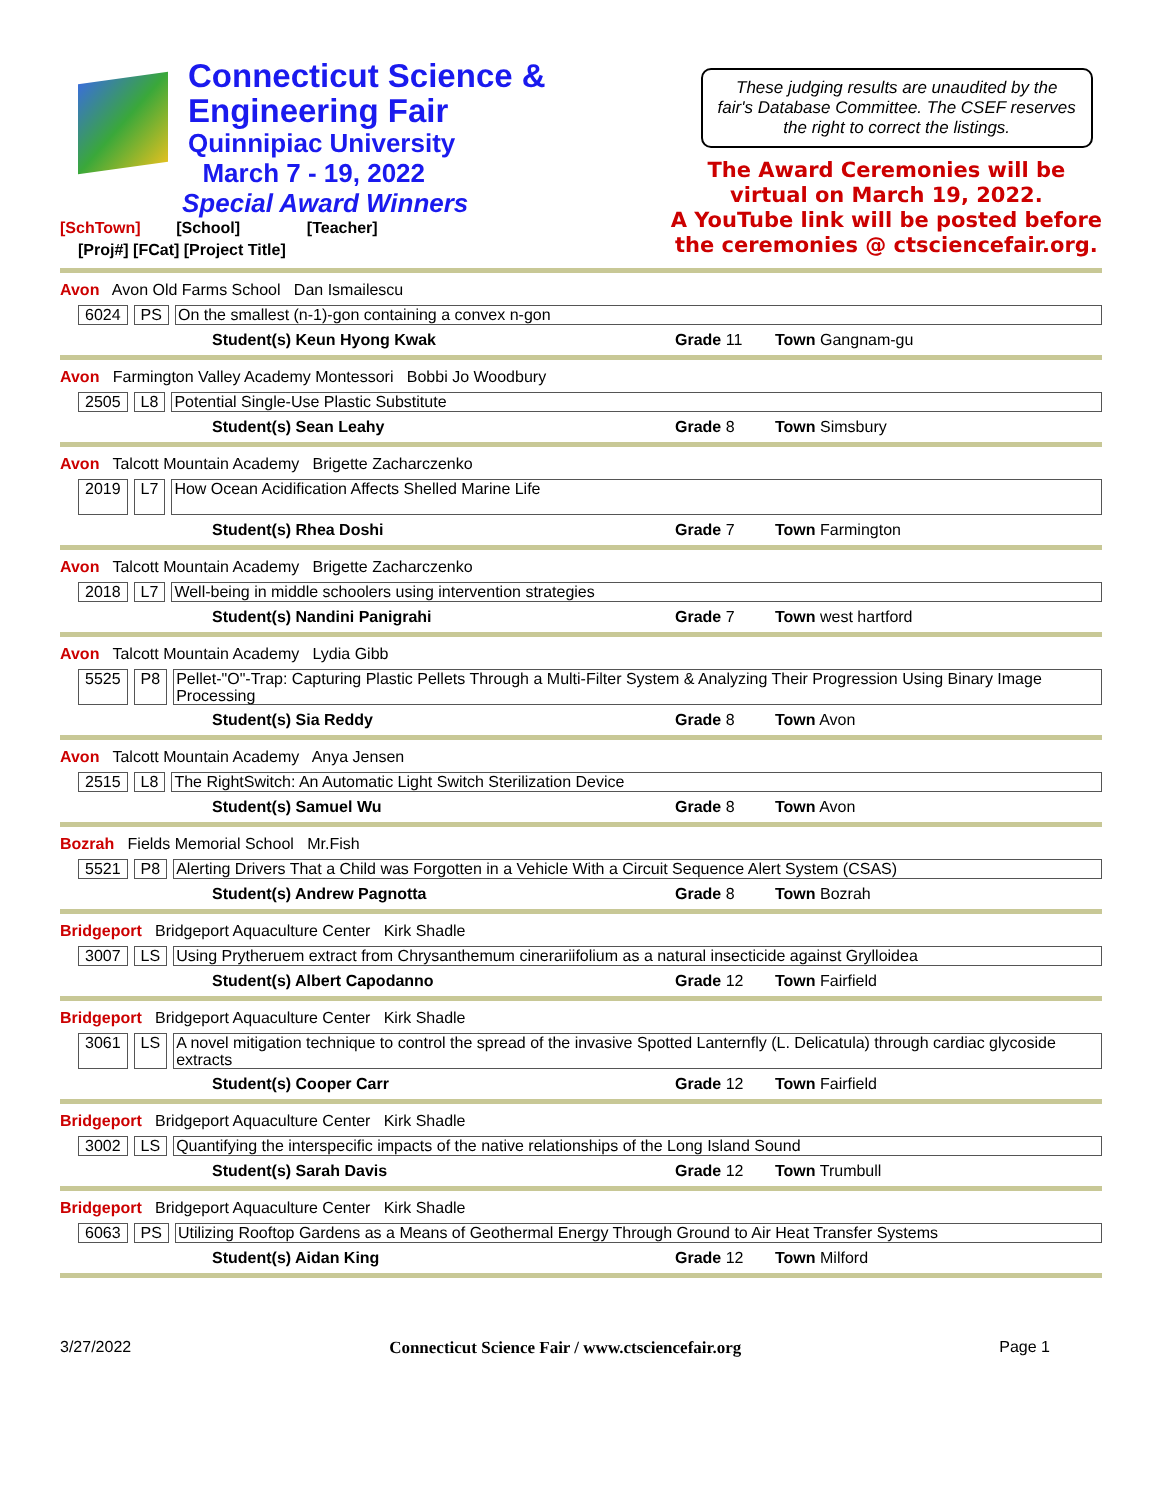Connecticut Science &
Engineering Fair
Quinnipiac University
March 7 - 19, 2022
Special Award Winners
[SchTown] [School] [Teacher]
[Proj#] [FCat] [Project Title]
These judging results are unaudited by the fair's Database Committee. The CSEF reserves the right to correct the listings.
The Award Ceremonies will be
virtual on March 19, 2022.
A YouTube link will be posted before
the ceremonies @ ctsciencefair.org.
Avon Avon Old Farms School Dan Ismailescu
6024 PS On the smallest (n-1)-gon containing a convex n-gon
Student(s) Keun Hyong Kwak Grade 11 Town Gangnam-gu
Avon Farmington Valley Academy Montessori Bobbi Jo Woodbury
2505 L8 Potential Single-Use Plastic Substitute
Student(s) Sean Leahy Grade 8 Town Simsbury
Avon Talcott Mountain Academy Brigette Zacharczenko
2019 L7 How Ocean Acidification Affects Shelled Marine Life
Student(s) Rhea Doshi Grade 7 Town Farmington
Avon Talcott Mountain Academy Brigette Zacharczenko
2018 L7 Well-being in middle schoolers using intervention strategies
Student(s) Nandini Panigrahi Grade 7 Town west hartford
Avon Talcott Mountain Academy Lydia Gibb
5525 P8 Pellet-"O"-Trap: Capturing Plastic Pellets Through a Multi-Filter System & Analyzing Their Progression Using Binary Image Processing
Student(s) Sia Reddy Grade 8 Town Avon
Avon Talcott Mountain Academy Anya Jensen
2515 L8 The RightSwitch: An Automatic Light Switch Sterilization Device
Student(s) Samuel Wu Grade 8 Town Avon
Bozrah Fields Memorial School Mr.Fish
5521 P8 Alerting Drivers That a Child was Forgotten in a Vehicle With a Circuit Sequence Alert System (CSAS)
Student(s) Andrew Pagnotta Grade 8 Town Bozrah
Bridgeport Bridgeport Aquaculture Center Kirk Shadle
3007 LS Using Prytheruem extract from Chrysanthemum cinerariifolium as a natural insecticide against Grylloidea
Student(s) Albert Capodanno Grade 12 Town Fairfield
Bridgeport Bridgeport Aquaculture Center Kirk Shadle
3061 LS A novel mitigation technique to control the spread of the invasive Spotted Lanternfly (L. Delicatula) through cardiac glycoside extracts
Student(s) Cooper Carr Grade 12 Town Fairfield
Bridgeport Bridgeport Aquaculture Center Kirk Shadle
3002 LS Quantifying the interspecific impacts of the native relationships of the Long Island Sound
Student(s) Sarah Davis Grade 12 Town Trumbull
Bridgeport Bridgeport Aquaculture Center Kirk Shadle
6063 PS Utilizing Rooftop Gardens as a Means of Geothermal Energy Through Ground to Air Heat Transfer Systems
Student(s) Aidan King Grade 12 Town Milford
3/27/2022 Connecticut Science Fair / www.ctsciencefair.org Page 1